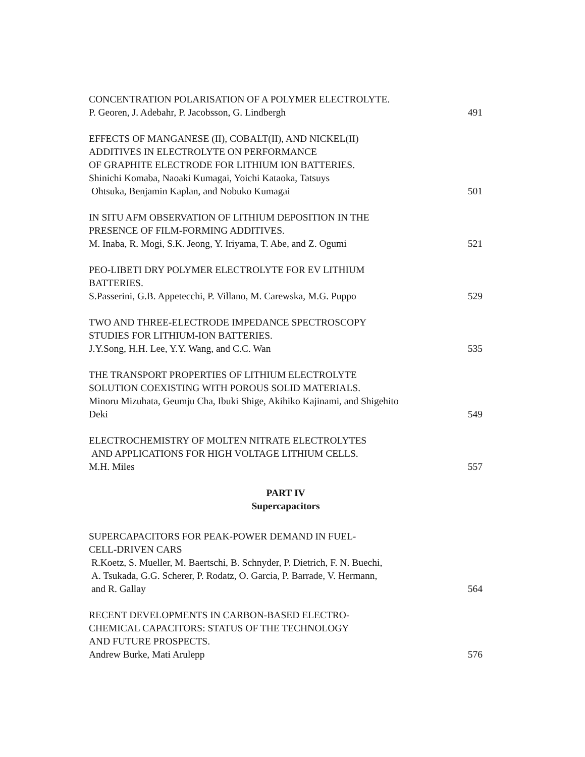CONCENTRATION POLARISATION OF A POLYMER ELECTROLYTE.
P. Georen, J. Adebahr, P. Jacobsson, G. Lindbergh 491
EFFECTS OF MANGANESE (II), COBALT(II), AND NICKEL(II)
ADDITIVES IN ELECTROLYTE ON PERFORMANCE
OF GRAPHITE ELECTRODE FOR LITHIUM ION BATTERIES.
Shinichi Komaba, Naoaki Kumagai, Yoichi Kataoka, Tatsuys
Ohtsuka, Benjamin Kaplan, and Nobuko Kumagai 501
IN SITU AFM OBSERVATION OF LITHIUM DEPOSITION IN THE
PRESENCE OF FILM-FORMING ADDITIVES.
M. Inaba, R. Mogi, S.K. Jeong, Y. Iriyama, T. Abe, and Z. Ogumi 521
PEO-LIBETI DRY POLYMER ELECTROLYTE FOR EV LITHIUM
BATTERIES.
S.Passerini, G.B. Appetecchi, P. Villano, M. Carewska, M.G. Puppo 529
TWO AND THREE-ELECTRODE IMPEDANCE SPECTROSCOPY
STUDIES FOR LITHIUM-ION BATTERIES.
J.Y.Song, H.H. Lee, Y.Y. Wang, and C.C. Wan 535
THE TRANSPORT PROPERTIES OF LITHIUM ELECTROLYTE
SOLUTION COEXISTING WITH POROUS SOLID MATERIALS.
Minoru Mizuhata, Geumju Cha, Ibuki Shige, Akihiko Kajinami, and Shigehito
Deki 549
ELECTROCHEMISTRY OF MOLTEN NITRATE ELECTROLYTES
AND APPLICATIONS FOR HIGH VOLTAGE LITHIUM CELLS.
M.H. Miles 557
PART IV
Supercapacitors
SUPERCAPACITORS FOR PEAK-POWER DEMAND IN FUEL-
CELL-DRIVEN CARS
R.Koetz, S. Mueller, M. Baertschi, B. Schnyder, P. Dietrich, F. N. Buechi,
A. Tsukada, G.G. Scherer, P. Rodatz, O. Garcia, P. Barrade, V. Hermann,
and R. Gallay 564
RECENT DEVELOPMENTS IN CARBON-BASED ELECTRO-
CHEMICAL CAPACITORS: STATUS OF THE TECHNOLOGY
AND FUTURE PROSPECTS.
Andrew Burke, Mati Arulepp 576